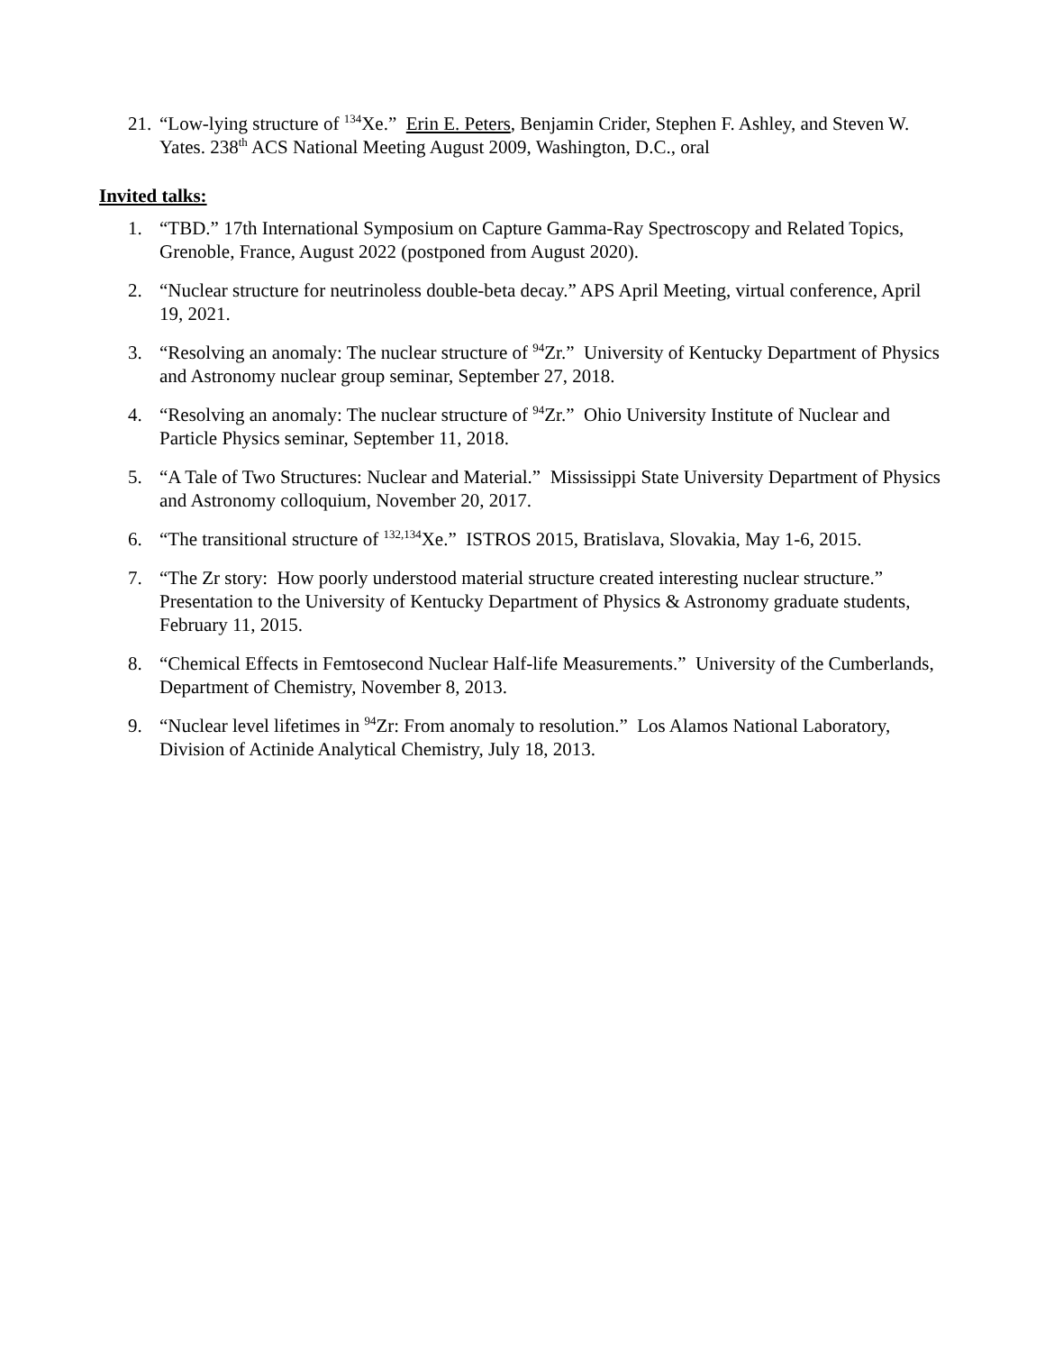21. “Low-lying structure of <sup>134</sup>Xe.” Erin E. Peters, Benjamin Crider, Stephen F. Ashley, and Steven W. Yates. 238<sup>th</sup> ACS National Meeting August 2009, Washington, D.C., oral
Invited talks:
1. “TBD.” 17th International Symposium on Capture Gamma-Ray Spectroscopy and Related Topics, Grenoble, France, August 2022 (postponed from August 2020).
2. “Nuclear structure for neutrinoless double-beta decay.” APS April Meeting, virtual conference, April 19, 2021.
3. “Resolving an anomaly: The nuclear structure of <sup>94</sup>Zr.” University of Kentucky Department of Physics and Astronomy nuclear group seminar, September 27, 2018.
4. “Resolving an anomaly: The nuclear structure of <sup>94</sup>Zr.” Ohio University Institute of Nuclear and Particle Physics seminar, September 11, 2018.
5. “A Tale of Two Structures: Nuclear and Material.” Mississippi State University Department of Physics and Astronomy colloquium, November 20, 2017.
6. “The transitional structure of <sup>132,134</sup>Xe.” ISTROS 2015, Bratislava, Slovakia, May 1-6, 2015.
7. “The Zr story: How poorly understood material structure created interesting nuclear structure.” Presentation to the University of Kentucky Department of Physics & Astronomy graduate students, February 11, 2015.
8. “Chemical Effects in Femtosecond Nuclear Half-life Measurements.” University of the Cumberlands, Department of Chemistry, November 8, 2013.
9. “Nuclear level lifetimes in <sup>94</sup>Zr: From anomaly to resolution.” Los Alamos National Laboratory, Division of Actinide Analytical Chemistry, July 18, 2013.